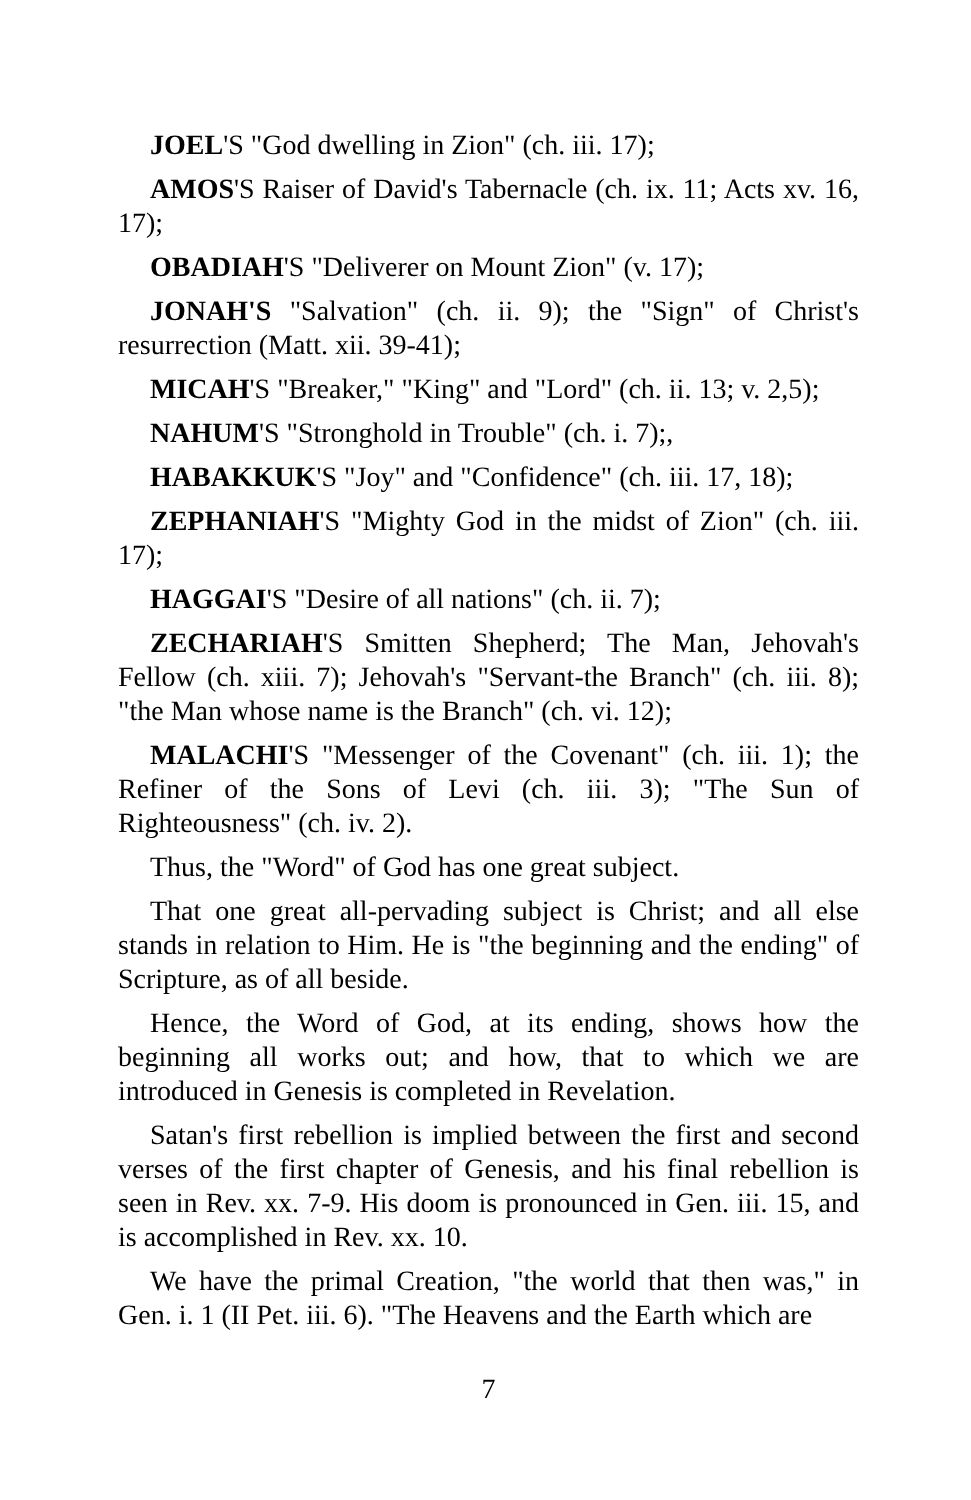JOEL'S "God dwelling in Zion" (ch. iii. 17);
AMOS'S Raiser of David's Tabernacle (ch. ix. 11; Acts xv. 16, 17);
OBADIAH'S "Deliverer on Mount Zion" (v. 17);
JONAH'S "Salvation" (ch. ii. 9); the "Sign" of Christ's resurrection (Matt. xii. 39-41);
MICAH'S "Breaker," "King" and "Lord" (ch. ii. 13; v. 2,5);
NAHUM'S "Stronghold in Trouble" (ch. i. 7);,
HABAKKUK'S "Joy" and "Confidence" (ch. iii. 17, 18);
ZEPHANIAH'S "Mighty God in the midst of Zion" (ch. iii. 17);
HAGGAI'S "Desire of all nations" (ch. ii. 7);
ZECHARIAH'S Smitten Shepherd; The Man, Jehovah's Fellow (ch. xiii. 7); Jehovah's "Servant-the Branch" (ch. iii. 8); "the Man whose name is the Branch" (ch. vi. 12);
MALACHI'S "Messenger of the Covenant" (ch. iii. 1); the Refiner of the Sons of Levi (ch. iii. 3); "The Sun of Righteousness" (ch. iv. 2).
Thus, the "Word" of God has one great subject.
That one great all-pervading subject is Christ; and all else stands in relation to Him. He is "the beginning and the ending" of Scripture, as of all beside.
Hence, the Word of God, at its ending, shows how the beginning all works out; and how, that to which we are introduced in Genesis is completed in Revelation.
Satan's first rebellion is implied between the first and second verses of the first chapter of Genesis, and his final rebellion is seen in Rev. xx. 7-9. His doom is pronounced in Gen. iii. 15, and is accomplished in Rev. xx. 10.
We have the primal Creation, "the world that then was," in Gen. i. 1 (II Pet. iii. 6). "The Heavens and the Earth which are
7